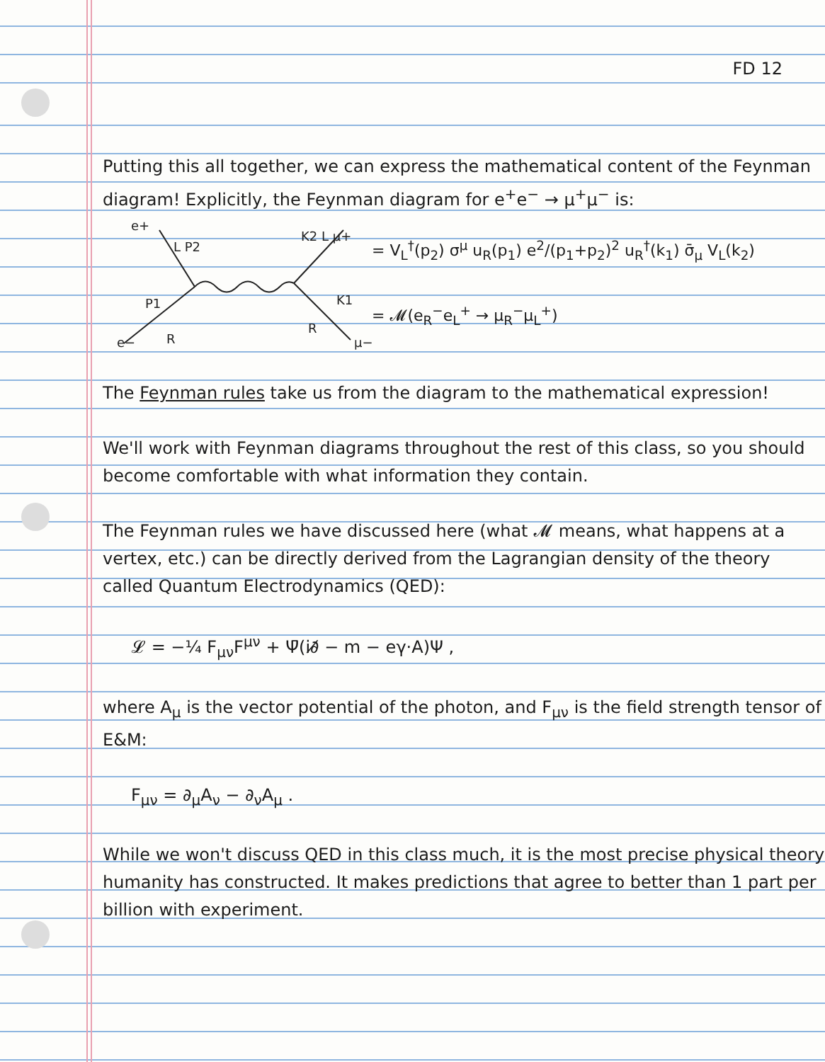FD 12
Putting this all together, we can express the mathematical content of the Feynman diagram! Explicitly, the Feynman diagram for e<sup>+</sup>e<sup>−</sup> → μ<sup>+</sup>μ<sup>−</sup> is:
e+
L P2
K2 L μ+
P1
K1
e−
R
R
μ−
= V<sub>L</sub><sup>†</sup>(p<sub>2</sub>) σ<sup>μ</sup> u<sub>R</sub>(p<sub>1</sub>) e<sup>2</sup>/(p<sub>1</sub>+p<sub>2</sub>)<sup>2</sup> u<sub>R</sub><sup>†</sup>(k<sub>1</sub>) σ̄<sub>μ</sub> V<sub>L</sub>(k<sub>2</sub>)
= 𝓜(e<sub>R</sub><sup>−</sup>e<sub>L</sub><sup>+</sup> → μ<sub>R</sub><sup>−</sup>μ<sub>L</sub><sup>+</sup>)
The Feynman rules take us from the diagram to the mathematical expression!
We'll work with Feynman diagrams throughout the rest of this class, so you should become comfortable with what information they contain.
The Feynman rules we have discussed here (what 𝓜 means, what happens at a vertex, etc.) can be directly derived from the Lagrangian density of the theory called Quantum Electrodynamics (QED):
𝓛 = −¼ F<sub>μν</sub>F<sup>μν</sup> + Ψ̄(i∂̸ − m − eγ·A)Ψ ,
where A<sub>μ</sub> is the vector potential of the photon, and F<sub>μν</sub> is the field strength tensor of E&M:
F<sub>μν</sub> = ∂<sub>μ</sub>A<sub>ν</sub> − ∂<sub>ν</sub>A<sub>μ</sub> .
While we won't discuss QED in this class much, it is the most precise physical theory humanity has constructed. It makes predictions that agree to better than 1 part per billion with experiment.